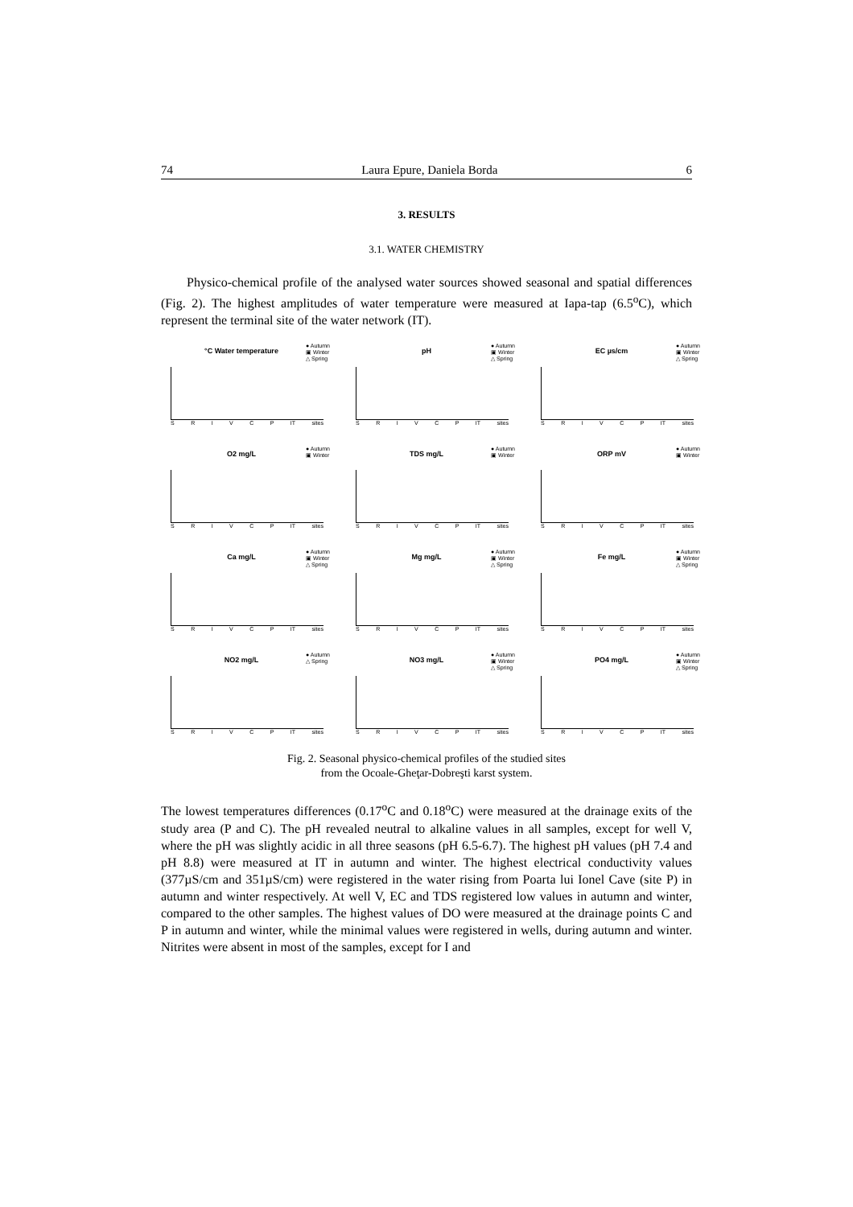74 Laura Epure, Daniela Borda 6
3. RESULTS
3.1. WATER CHEMISTRY
Physico-chemical profile of the analysed water sources showed seasonal and spatial differences (Fig. 2). The highest amplitudes of water temperature were measured at Iapa-tap (6.5<sup>o</sup>C), which represent the terminal site of the water network (IT).
°C Water temperature
● Autumn
▣ Winter
△ Spring
S R I V C P IT sites
pH
● Autumn
▣ Winter
△ Spring
S R I V C P IT sites
EC µs/cm
● Autumn
▣ Winter
△ Spring
S R I V C P IT sites
O2 mg/L
● Autumn
▣ Winter
S R I V C P IT sites
TDS mg/L
● Autumn
▣ Winter
S R I V C P IT sites
ORP mV
● Autumn
▣ Winter
S R I V C P IT sites
Ca mg/L
● Autumn
▣ Winter
△ Spring
S R I V C P IT sites
Mg mg/L
● Autumn
▣ Winter
△ Spring
S R I V C P IT sites
Fe mg/L
● Autumn
▣ Winter
△ Spring
S R I V C P IT sites
NO2 mg/L
● Autumn
△ Spring
S R I V C P IT sites
NO3 mg/L
● Autumn
▣ Winter
△ Spring
S R I V C P IT sites
PO4 mg/L
● Autumn
▣ Winter
△ Spring
S R I V C P IT sites
Fig. 2. Seasonal physico-chemical profiles of the studied sites
from the Ocoale-Gheţar-Dobreşti karst system.
The lowest temperatures differences (0.17<sup>o</sup>C and 0.18<sup>o</sup>C) were measured at the drainage exits of the study area (P and C). The pH revealed neutral to alkaline values in all samples, except for well V, where the pH was slightly acidic in all three seasons (pH 6.5-6.7). The highest pH values (pH 7.4 and pH 8.8) were measured at IT in autumn and winter. The highest electrical conductivity values (377µS/cm and 351µS/cm) were registered in the water rising from Poarta lui Ionel Cave (site P) in autumn and winter respectively. At well V, EC and TDS registered low values in autumn and winter, compared to the other samples. The highest values of DO were measured at the drainage points C and P in autumn and winter, while the minimal values were registered in wells, during autumn and winter. Nitrites were absent in most of the samples, except for I and